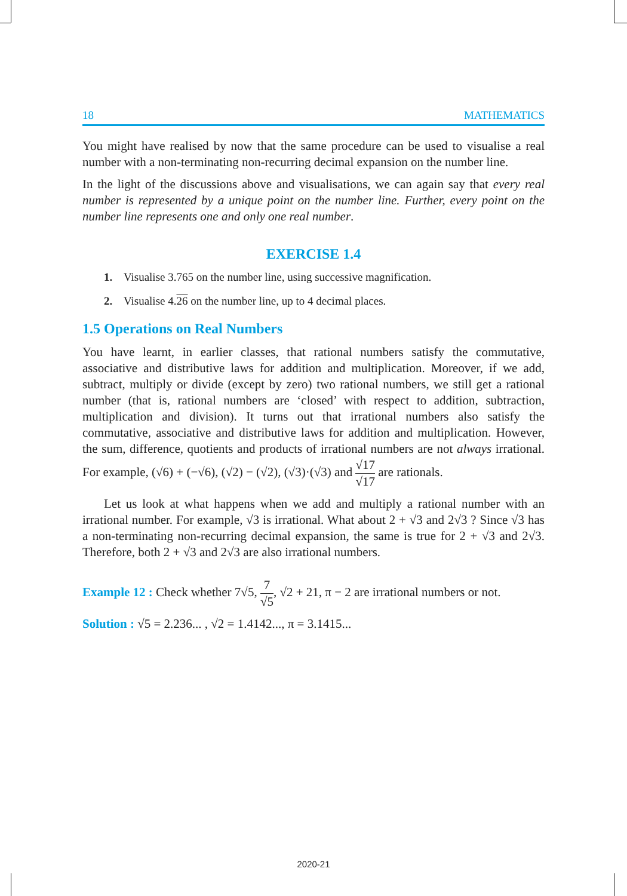18 MATHEMATICS
You might have realised by now that the same procedure can be used to visualise a real number with a non-terminating non-recurring decimal expansion on the number line.
In the light of the discussions above and visualisations, we can again say that every real number is represented by a unique point on the number line. Further, every point on the number line represents one and only one real number.
EXERCISE 1.4
1. Visualise 3.765 on the number line, using successive magnification.
2. Visualise 4.26 on the number line, up to 4 decimal places.
1.5 Operations on Real Numbers
You have learnt, in earlier classes, that rational numbers satisfy the commutative, associative and distributive laws for addition and multiplication. Moreover, if we add, subtract, multiply or divide (except by zero) two rational numbers, we still get a rational number (that is, rational numbers are ‘closed’ with respect to addition, subtraction, multiplication and division). It turns out that irrational numbers also satisfy the commutative, associative and distributive laws for addition and multiplication. However, the sum, difference, quotients and products of irrational numbers are not always irrational. For example, (√6) + (−√6), (√2) − (√2), (√3)·(√3) and √17 √17 are rationals.
Let us look at what happens when we add and multiply a rational number with an irrational number. For example, √3 is irrational. What about 2 + √3 and 2√3 ? Since √3 has a non-terminating non-recurring decimal expansion, the same is true for 2 + √3 and 2√3. Therefore, both 2 + √3 and 2√3 are also irrational numbers.
Example 12 : Check whether 7√5, 7 √5, √2 + 21, π − 2 are irrational numbers or not.
Solution : √5 = 2.236... , √2 = 1.4142..., π = 3.1415...
2020-21